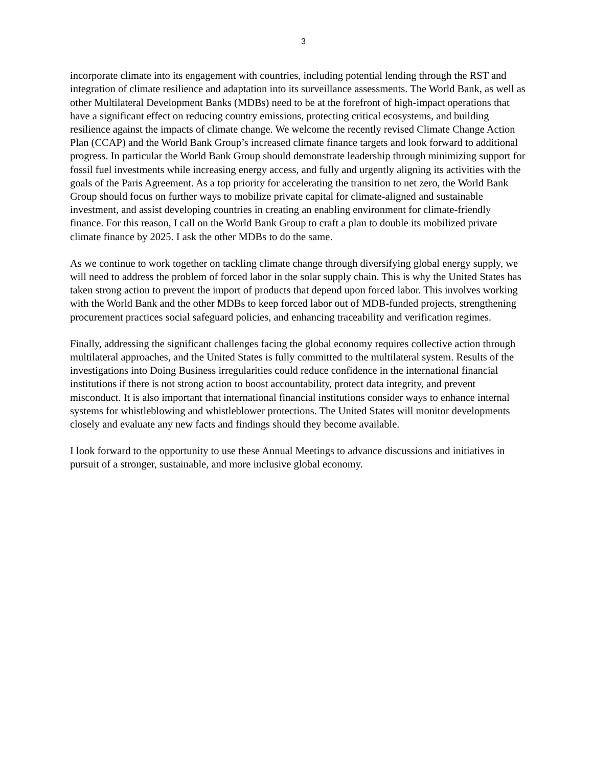3
incorporate climate into its engagement with countries, including potential lending through the RST and integration of climate resilience and adaptation into its surveillance assessments. The World Bank, as well as other Multilateral Development Banks (MDBs) need to be at the forefront of high-impact operations that have a significant effect on reducing country emissions, protecting critical ecosystems, and building resilience against the impacts of climate change. We welcome the recently revised Climate Change Action Plan (CCAP) and the World Bank Group’s increased climate finance targets and look forward to additional progress. In particular the World Bank Group should demonstrate leadership through minimizing support for fossil fuel investments while increasing energy access, and fully and urgently aligning its activities with the goals of the Paris Agreement. As a top priority for accelerating the transition to net zero, the World Bank Group should focus on further ways to mobilize private capital for climate-aligned and sustainable investment, and assist developing countries in creating an enabling environment for climate-friendly finance. For this reason, I call on the World Bank Group to craft a plan to double its mobilized private climate finance by 2025. I ask the other MDBs to do the same.
As we continue to work together on tackling climate change through diversifying global energy supply, we will need to address the problem of forced labor in the solar supply chain. This is why the United States has taken strong action to prevent the import of products that depend upon forced labor. This involves working with the World Bank and the other MDBs to keep forced labor out of MDB-funded projects, strengthening procurement practices social safeguard policies, and enhancing traceability and verification regimes.
Finally, addressing the significant challenges facing the global economy requires collective action through multilateral approaches, and the United States is fully committed to the multilateral system. Results of the investigations into Doing Business irregularities could reduce confidence in the international financial institutions if there is not strong action to boost accountability, protect data integrity, and prevent misconduct. It is also important that international financial institutions consider ways to enhance internal systems for whistleblowing and whistleblower protections. The United States will monitor developments closely and evaluate any new facts and findings should they become available.
I look forward to the opportunity to use these Annual Meetings to advance discussions and initiatives in pursuit of a stronger, sustainable, and more inclusive global economy.